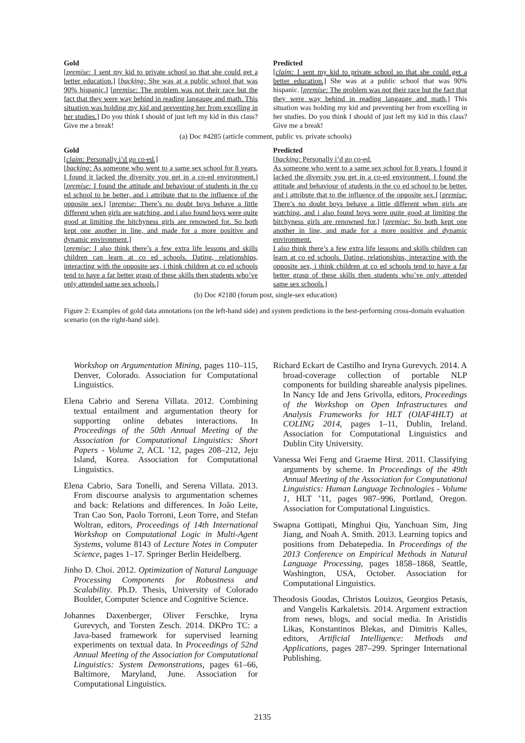Gold
[premise: I sent my kid to private school so that she could get a better education.] [backing: She was at a public school that was 90% hispanic.] [premise: The problem was not their race but the fact that they were way behind in reading langauge and math. This situation was holding my kid and preventing her from excelling in her studies.] Do you think I should of just left my kid in this class? Give me a break!
Predicted
[claim: I sent my kid to private school so that she could get a better education.] She was at a public school that was 90% hispanic. [premise: The problem was not their race but the fact that they were way behind in reading langauge and math.] This situation was holding my kid and preventing her from excelling in her studies. Do you think I should of just left my kid in this class? Give me a break!
(a) Doc #4285 (article comment, public vs. private schools)
Gold
[claim: Personally i’d go co-ed.]
[backing: As someone who went to a same sex school for 8 years, I found it lacked the diversity you get in a co-ed environment.] [premise: I found the attitude and behaviour of students in the co ed school to be better, and i attribute that to the influence of the opposite sex.] [premise: There’s no doubt boys behave a little different when girls are watching, and i also found boys were quite good at limiting the bitchyness girls are renowned for. So both kept one another in line, and made for a more positive and dynamic environment.]
[premise: I also think there’s a few extra life lessons and skills children can learn at co ed schools. Dating, relationships, interacting with the opposite sex, i think children at co ed schools tend to have a far better grasp of these skills then students who’ve only attended same sex schools.]
Predicted
[backing: Personally i’d go co-ed.
As someone who went to a same sex school for 8 years, I found it lacked the diversity you get in a co-ed environment. I found the attitude and behaviour of students in the co ed school to be better, and i attribute that to the influence of the opposite sex.] [premise: There’s no doubt boys behave a little different when girls are watching, and i also found boys were quite good at limiting the bitchyness girls are renowned for.] [premise: So both kept one another in line, and made for a more positive and dynamic environment.
I also think there’s a few extra life lessons and skills children can learn at co ed schools. Dating, relationships, interacting with the opposite sex, i think children at co ed schools tend to have a far better grasp of these skills then students who’ve only attended same sex schools.]
(b) Doc #2180 (forum post, single-sex education)
Figure 2: Examples of gold data annotations (on the left-hand side) and system predictions in the best-performing cross-domain evaluation scenario (on the right-hand side).
Workshop on Argumentation Mining, pages 110–115, Denver, Colorado. Association for Computational Linguistics.
Elena Cabrio and Serena Villata. 2012. Combining textual entailment and argumentation theory for supporting online debates interactions. In Proceedings of the 50th Annual Meeting of the Association for Computational Linguistics: Short Papers - Volume 2, ACL ’12, pages 208–212, Jeju Island, Korea. Association for Computational Linguistics.
Elena Cabrio, Sara Tonelli, and Serena Villata. 2013. From discourse analysis to argumentation schemes and back: Relations and differences. In João Leite, Tran Cao Son, Paolo Torroni, Leon Torre, and Stefan Woltran, editors, Proceedings of 14th International Workshop on Computational Logic in Multi-Agent Systems, volume 8143 of Lecture Notes in Computer Science, pages 1–17. Springer Berlin Heidelberg.
Jinho D. Choi. 2012. Optimization of Natural Language Processing Components for Robustness and Scalability. Ph.D. Thesis, University of Colorado Boulder, Computer Science and Cognitive Science.
Johannes Daxenberger, Oliver Ferschke, Iryna Gurevych, and Torsten Zesch. 2014. DKPro TC: a Java-based framework for supervised learning experiments on textual data. In Proceedings of 52nd Annual Meeting of the Association for Computational Linguistics: System Demonstrations, pages 61–66, Baltimore, Maryland, June. Association for Computational Linguistics.
Richard Eckart de Castilho and Iryna Gurevych. 2014. A broad-coverage collection of portable NLP components for building shareable analysis pipelines. In Nancy Ide and Jens Grivolla, editors, Proceedings of the Workshop on Open Infrastructures and Analysis Frameworks for HLT (OIAF4HLT) at COLING 2014, pages 1–11, Dublin, Ireland. Association for Computational Linguistics and Dublin City University.
Vanessa Wei Feng and Graeme Hirst. 2011. Classifying arguments by scheme. In Proceedings of the 49th Annual Meeting of the Association for Computational Linguistics: Human Language Technologies - Volume 1, HLT ’11, pages 987–996, Portland, Oregon. Association for Computational Linguistics.
Swapna Gottipati, Minghui Qiu, Yanchuan Sim, Jing Jiang, and Noah A. Smith. 2013. Learning topics and positions from Debatepedia. In Proceedings of the 2013 Conference on Empirical Methods in Natural Language Processing, pages 1858–1868, Seattle, Washington, USA, October. Association for Computational Linguistics.
Theodosis Goudas, Christos Louizos, Georgios Petasis, and Vangelis Karkaletsis. 2014. Argument extraction from news, blogs, and social media. In Aristidis Likas, Konstantinos Blekas, and Dimitris Kalles, editors, Artificial Intelligence: Methods and Applications, pages 287–299. Springer International Publishing.
2135